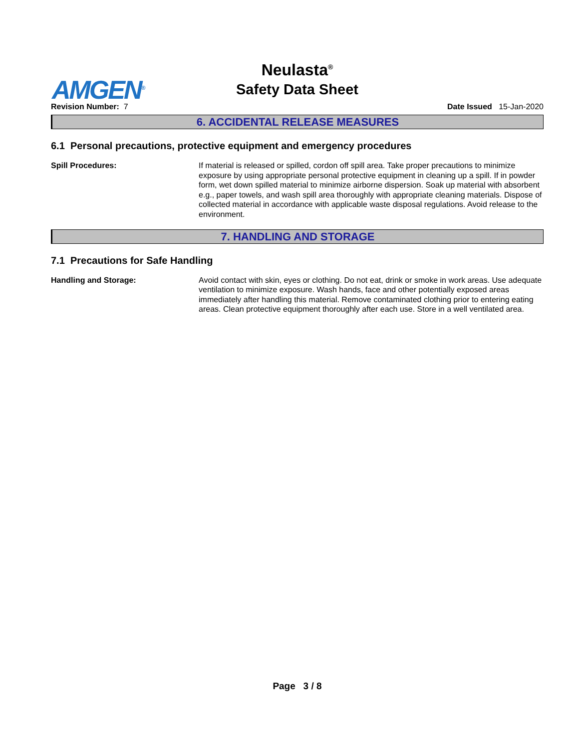Neulasta<sup>®</sup>
Safety Data Sheet
AMGEN<sup>®</sup>
Revision Number: 7 Date Issued 15-Jan-2020
6. ACCIDENTAL RELEASE MEASURES
6.1 Personal precautions, protective equipment and emergency procedures
Spill Procedures: If material is released or spilled, cordon off spill area. Take proper precautions to minimize exposure by using appropriate personal protective equipment in cleaning up a spill. If in powder form, wet down spilled material to minimize airborne dispersion. Soak up material with absorbent e.g., paper towels, and wash spill area thoroughly with appropriate cleaning materials. Dispose of collected material in accordance with applicable waste disposal regulations. Avoid release to the environment.
7. HANDLING AND STORAGE
7.1 Precautions for Safe Handling
Handling and Storage: Avoid contact with skin, eyes or clothing. Do not eat, drink or smoke in work areas. Use adequate ventilation to minimize exposure. Wash hands, face and other potentially exposed areas immediately after handling this material. Remove contaminated clothing prior to entering eating areas. Clean protective equipment thoroughly after each use. Store in a well ventilated area.
Page 3 / 8